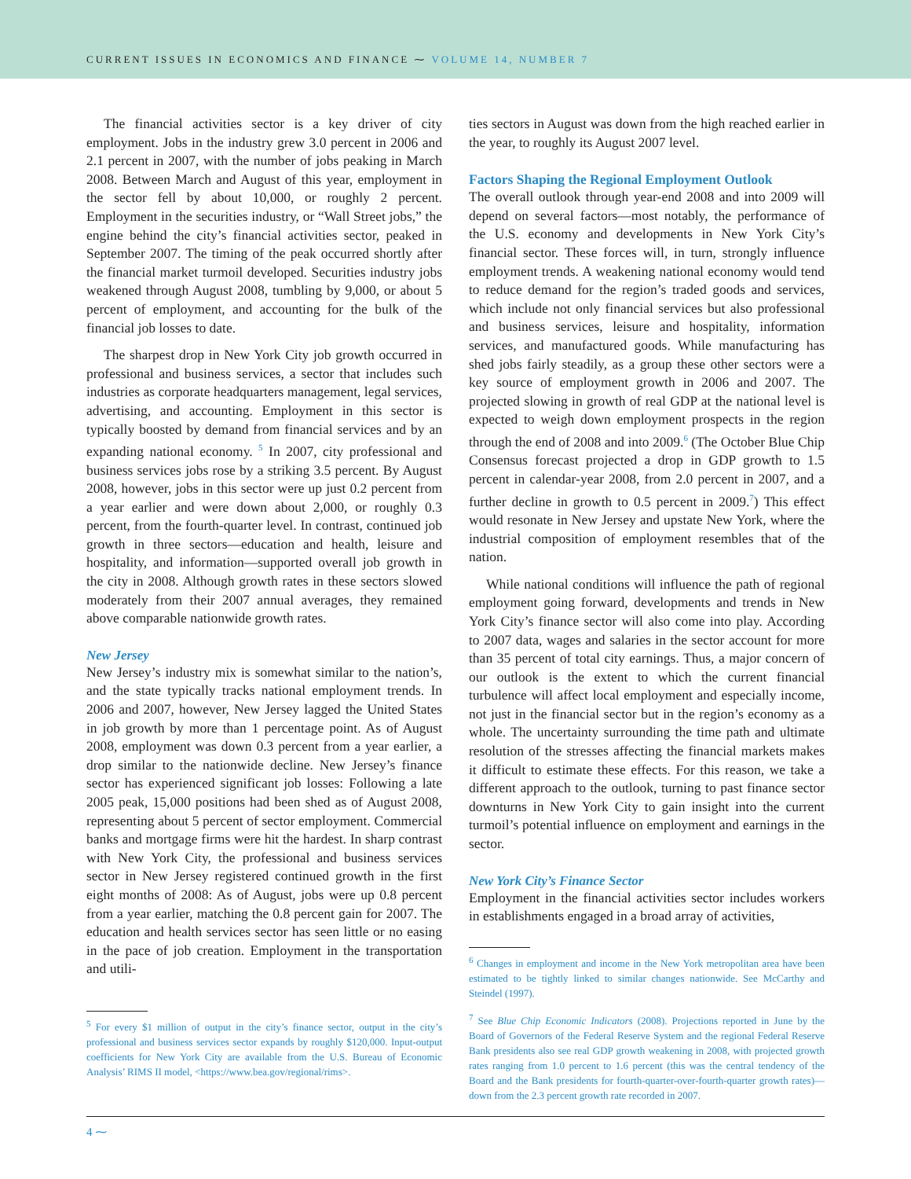CURRENT ISSUES IN ECONOMICS AND FINANCE ⁓ VOLUME 14, NUMBER 7
The financial activities sector is a key driver of city employment. Jobs in the industry grew 3.0 percent in 2006 and 2.1 percent in 2007, with the number of jobs peaking in March 2008. Between March and August of this year, employment in the sector fell by about 10,000, or roughly 2 percent. Employment in the securities industry, or “Wall Street jobs,” the engine behind the city’s financial activities sector, peaked in September 2007. The timing of the peak occurred shortly after the financial market turmoil developed. Securities industry jobs weakened through August 2008, tumbling by 9,000, or about 5 percent of employment, and accounting for the bulk of the financial job losses to date.
The sharpest drop in New York City job growth occurred in professional and business services, a sector that includes such industries as corporate headquarters management, legal services, advertising, and accounting. Employment in this sector is typically boosted by demand from financial services and by an expanding national economy. <sup>5</sup> In 2007, city professional and business services jobs rose by a striking 3.5 percent. By August 2008, however, jobs in this sector were up just 0.2 percent from a year earlier and were down about 2,000, or roughly 0.3 percent, from the fourth-quarter level. In contrast, continued job growth in three sectors—education and health, leisure and hospitality, and information—supported overall job growth in the city in 2008. Although growth rates in these sectors slowed moderately from their 2007 annual averages, they remained above comparable nationwide growth rates.
New Jersey
New Jersey’s industry mix is somewhat similar to the nation’s, and the state typically tracks national employment trends. In 2006 and 2007, however, New Jersey lagged the United States in job growth by more than 1 percentage point. As of August 2008, employment was down 0.3 percent from a year earlier, a drop similar to the nationwide decline. New Jersey’s finance sector has experienced significant job losses: Following a late 2005 peak, 15,000 positions had been shed as of August 2008, representing about 5 percent of sector employment. Commercial banks and mortgage firms were hit the hardest. In sharp contrast with New York City, the professional and business services sector in New Jersey registered continued growth in the first eight months of 2008: As of August, jobs were up 0.8 percent from a year earlier, matching the 0.8 percent gain for 2007. The education and health services sector has seen little or no easing in the pace of job creation. Employment in the transportation and utili-
<sup>5</sup> For every $1 million of output in the city’s finance sector, output in the city’s professional and business services sector expands by roughly $120,000. Input-output coefficients for New York City are available from the U.S. Bureau of Economic Analysis’ RIMS II model, <https://www.bea.gov/regional/rims>.
ties sectors in August was down from the high reached earlier in the year, to roughly its August 2007 level.
Factors Shaping the Regional Employment Outlook
The overall outlook through year-end 2008 and into 2009 will depend on several factors—most notably, the performance of the U.S. economy and developments in New York City’s financial sector. These forces will, in turn, strongly influence employment trends. A weakening national economy would tend to reduce demand for the region’s traded goods and services, which include not only financial services but also professional and business services, leisure and hospitality, information services, and manufactured goods. While manufacturing has shed jobs fairly steadily, as a group these other sectors were a key source of employment growth in 2006 and 2007. The projected slowing in growth of real GDP at the national level is expected to weigh down employment prospects in the region through the end of 2008 and into 2009.<sup>6</sup> (The October Blue Chip Consensus forecast projected a drop in GDP growth to 1.5 percent in calendar-year 2008, from 2.0 percent in 2007, and a further decline in growth to 0.5 percent in 2009.<sup>7</sup>) This effect would resonate in New Jersey and upstate New York, where the industrial composition of employment resembles that of the nation.
While national conditions will influence the path of regional employment going forward, developments and trends in New York City’s finance sector will also come into play. According to 2007 data, wages and salaries in the sector account for more than 35 percent of total city earnings. Thus, a major concern of our outlook is the extent to which the current financial turbulence will affect local employment and especially income, not just in the financial sector but in the region’s economy as a whole. The uncertainty surrounding the time path and ultimate resolution of the stresses affecting the financial markets makes it difficult to estimate these effects. For this reason, we take a different approach to the outlook, turning to past finance sector downturns in New York City to gain insight into the current turmoil’s potential influence on employment and earnings in the sector.
New York City’s Finance Sector
Employment in the financial activities sector includes workers in establishments engaged in a broad array of activities,
<sup>6</sup> Changes in employment and income in the New York metropolitan area have been estimated to be tightly linked to similar changes nationwide. See McCarthy and Steindel (1997).
<sup>7</sup> See Blue Chip Economic Indicators (2008). Projections reported in June by the Board of Governors of the Federal Reserve System and the regional Federal Reserve Bank presidents also see real GDP growth weakening in 2008, with projected growth rates ranging from 1.0 percent to 1.6 percent (this was the central tendency of the Board and the Bank presidents for fourth-quarter-over-fourth-quarter growth rates)—down from the 2.3 percent growth rate recorded in 2007.
4 ⁓